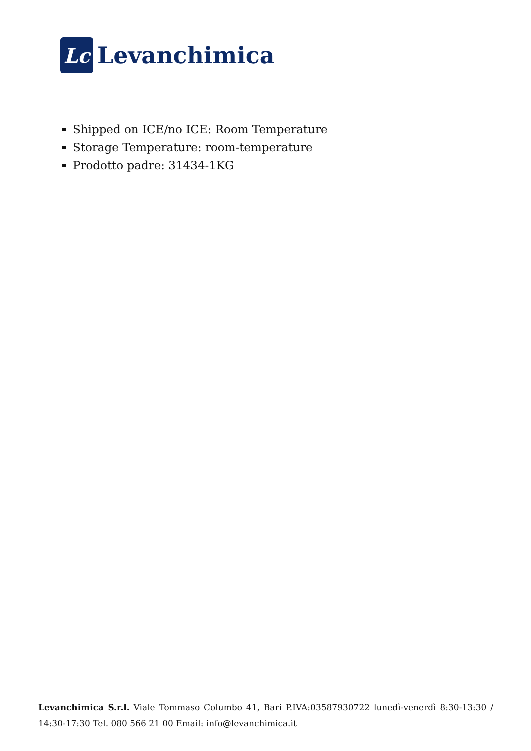Lc
Levanchimica
Shipped on ICE/no ICE: Room Temperature
Storage Temperature: room-temperature
Prodotto padre: 31434-1KG
Levanchimica S.r.l. Viale Tommaso Columbo 41, Bari P.IVA:03587930722 lunedì-venerdì 8:30-13:30 / 14:30-17:30 Tel. 080 566 21 00 Email: info@levanchimica.it